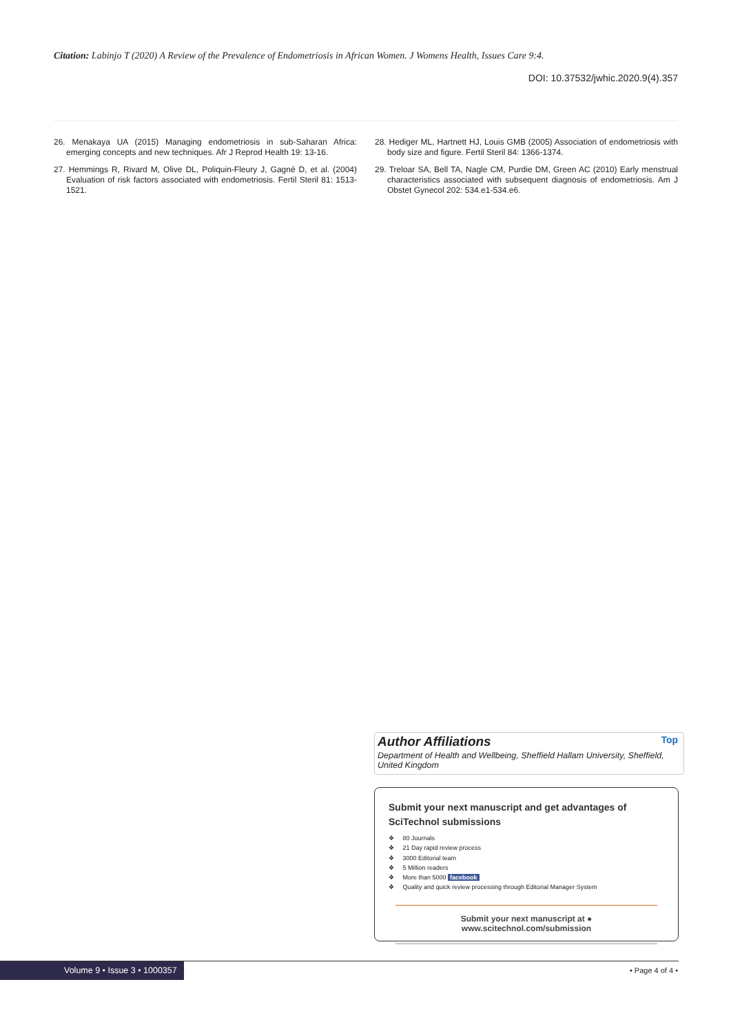Citation: Labinjo T (2020) A Review of the Prevalence of Endometriosis in African Women. J Womens Health, Issues Care 9:4.
DOI: 10.37532/jwhic.2020.9(4).357
26. Menakaya UA (2015) Managing endometriosis in sub-Saharan Africa: emerging concepts and new techniques. Afr J Reprod Health 19: 13-16.
27. Hemmings R, Rivard M, Olive DL, Poliquin-Fleury J, Gagné D, et al. (2004) Evaluation of risk factors associated with endometriosis. Fertil Steril 81: 1513-1521.
28. Hediger ML, Hartnett HJ, Louis GMB (2005) Association of endometriosis with body size and figure. Fertil Steril 84: 1366-1374.
29. Treloar SA, Bell TA, Nagle CM, Purdie DM, Green AC (2010) Early menstrual characteristics associated with subsequent diagnosis of endometriosis. Am J Obstet Gynecol 202: 534.e1-534.e6.
Author Affiliations
Top
Department of Health and Wellbeing, Sheffield Hallam University, Sheffield, United Kingdom
Submit your next manuscript and get advantages of SciTechnol submissions
❖ 80 Journals
❖ 21 Day rapid review process
❖ 3000 Editorial team
❖ 5 Million readers
❖ More than 5000 facebook
❖ Quality and quick review processing through Editorial Manager System
Submit your next manuscript at ● www.scitechnol.com/submission
Volume 9 • Issue 3 • 1000357 • Page 4 of 4 •